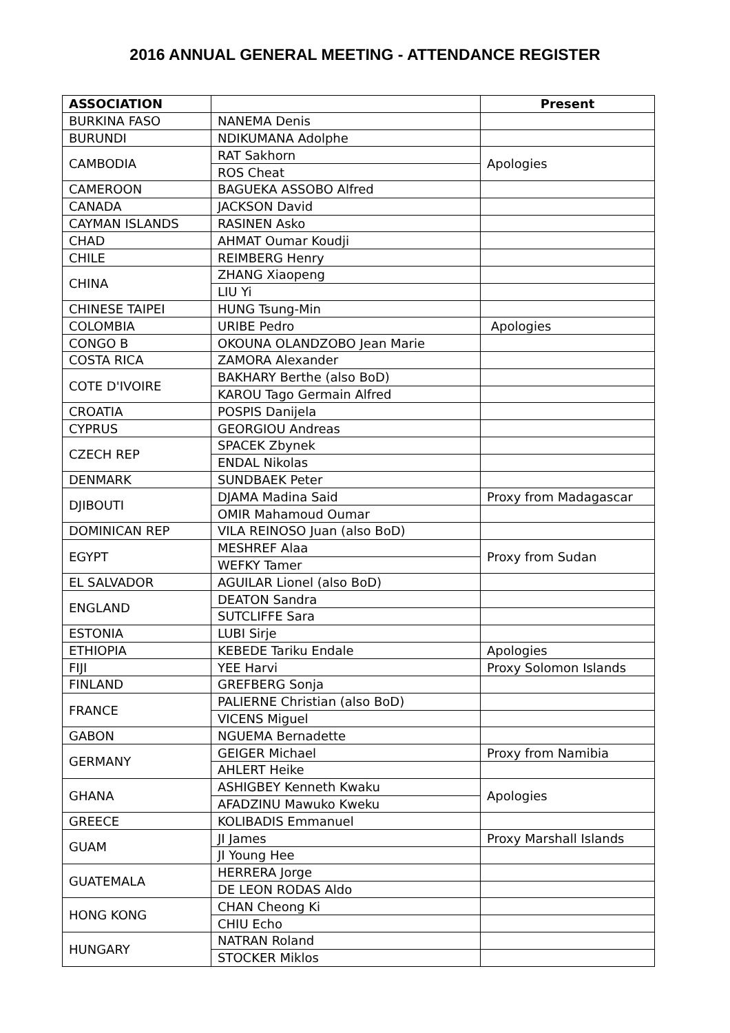2016 ANNUAL GENERAL MEETING - ATTENDANCE REGISTER
| ASSOCIATION | | Present |
| --- | --- | --- |
| BURKINA FASO | NANEMA Denis | |
| BURUNDI | NDIKUMANA Adolphe | |
| CAMBODIA | RAT Sakhorn | Apologies |
| | ROS Cheat | |
| CAMEROON | BAGUEKA ASSOBO Alfred | |
| CANADA | JACKSON David | |
| CAYMAN ISLANDS | RASINEN Asko | |
| CHAD | AHMAT Oumar Koudji | |
| CHILE | REIMBERG Henry | |
| CHINA | ZHANG Xiaopeng | |
| | LIU Yi | |
| CHINESE TAIPEI | HUNG Tsung-Min | |
| COLOMBIA | URIBE Pedro | Apologies |
| CONGO B | OKOUNA OLANDZOBO Jean Marie | |
| COSTA RICA | ZAMORA Alexander | |
| COTE D'IVOIRE | BAKHARY Berthe (also BoD) | |
| | KAROU Tago Germain Alfred | |
| CROATIA | POSPIS Danijela | |
| CYPRUS | GEORGIOU Andreas | |
| CZECH REP | SPACEK Zbynek | |
| | ENDAL Nikolas | |
| DENMARK | SUNDBAEK Peter | |
| DJIBOUTI | DJAMA Madina Said | Proxy from Madagascar |
| | OMIR Mahamoud Oumar | |
| DOMINICAN REP | VILA REINOSO Juan (also BoD) | |
| EGYPT | MESHREF Alaa | Proxy from Sudan |
| | WEFKY Tamer | |
| EL SALVADOR | AGUILAR Lionel (also BoD) | |
| ENGLAND | DEATON Sandra | |
| | SUTCLIFFE Sara | |
| ESTONIA | LUBI Sirje | |
| ETHIOPIA | KEBEDE Tariku Endale | Apologies |
| FIJI | YEE Harvi | Proxy Solomon Islands |
| FINLAND | GREFBERG Sonja | |
| FRANCE | PALIERNE Christian (also BoD) | |
| | VICENS Miguel | |
| GABON | NGUEMA Bernadette | |
| GERMANY | GEIGER Michael | Proxy from Namibia |
| | AHLERT Heike | |
| GHANA | ASHIGBEY Kenneth Kwaku | Apologies |
| | AFADZINU Mawuko Kweku | |
| GREECE | KOLIBADIS Emmanuel | |
| GUAM | JI James | Proxy Marshall Islands |
| | JI Young Hee | |
| GUATEMALA | HERRERA Jorge | |
| | DE LEON RODAS Aldo | |
| HONG KONG | CHAN Cheong Ki | |
| | CHIU Echo | |
| HUNGARY | NATRAN Roland | |
| | STOCKER Miklos | |